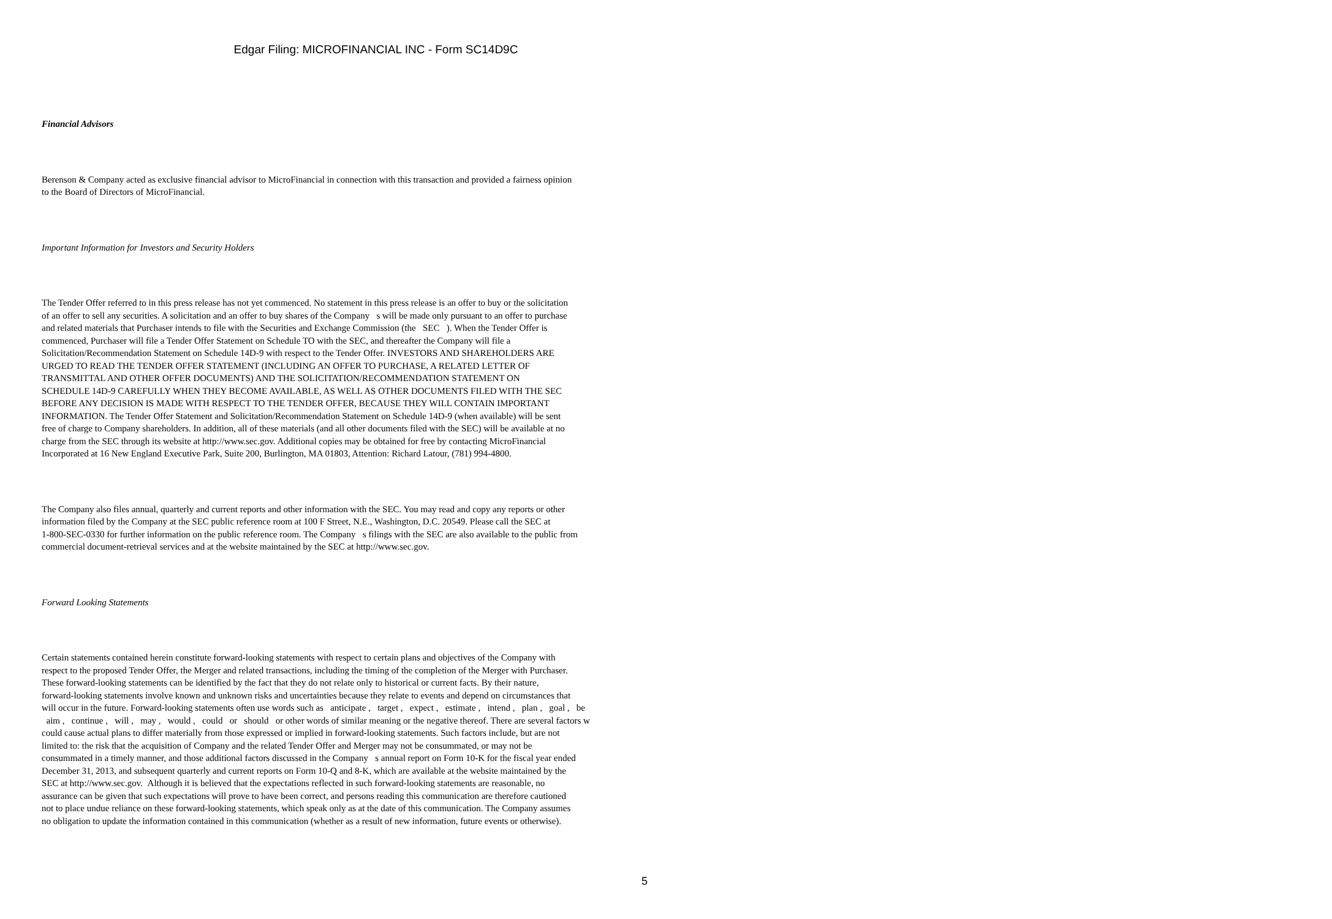Edgar Filing: MICROFINANCIAL INC - Form SC14D9C
Financial Advisors
Berenson & Company acted as exclusive financial advisor to MicroFinancial in connection with this transaction and provided a fairness opinion
to the Board of Directors of MicroFinancial.
Important Information for Investors and Security Holders
The Tender Offer referred to in this press release has not yet commenced. No statement in this press release is an offer to buy or the solicitation
of an offer to sell any securities. A solicitation and an offer to buy shares of the Company s will be made only pursuant to an offer to purchase
and related materials that Purchaser intends to file with the Securities and Exchange Commission (the SEC ). When the Tender Offer is
commenced, Purchaser will file a Tender Offer Statement on Schedule TO with the SEC, and thereafter the Company will file a
Solicitation/Recommendation Statement on Schedule 14D-9 with respect to the Tender Offer. INVESTORS AND SHAREHOLDERS ARE
URGED TO READ THE TENDER OFFER STATEMENT (INCLUDING AN OFFER TO PURCHASE, A RELATED LETTER OF
TRANSMITTAL AND OTHER OFFER DOCUMENTS) AND THE SOLICITATION/RECOMMENDATION STATEMENT ON
SCHEDULE 14D-9 CAREFULLY WHEN THEY BECOME AVAILABLE, AS WELL AS OTHER DOCUMENTS FILED WITH THE SEC
BEFORE ANY DECISION IS MADE WITH RESPECT TO THE TENDER OFFER, BECAUSE THEY WILL CONTAIN IMPORTANT
INFORMATION. The Tender Offer Statement and Solicitation/Recommendation Statement on Schedule 14D-9 (when available) will be sent
free of charge to Company shareholders. In addition, all of these materials (and all other documents filed with the SEC) will be available at no
charge from the SEC through its website at http://www.sec.gov. Additional copies may be obtained for free by contacting MicroFinancial
Incorporated at 16 New England Executive Park, Suite 200, Burlington, MA 01803, Attention: Richard Latour, (781) 994-4800.
The Company also files annual, quarterly and current reports and other information with the SEC. You may read and copy any reports or other
information filed by the Company at the SEC public reference room at 100 F Street, N.E., Washington, D.C. 20549. Please call the SEC at
1-800-SEC-0330 for further information on the public reference room. The Company s filings with the SEC are also available to the public from
commercial document-retrieval services and at the website maintained by the SEC at http://www.sec.gov.
Forward Looking Statements
Certain statements contained herein constitute forward-looking statements with respect to certain plans and objectives of the Company with
respect to the proposed Tender Offer, the Merger and related transactions, including the timing of the completion of the Merger with Purchaser.
These forward-looking statements can be identified by the fact that they do not relate only to historical or current facts. By their nature,
forward-looking statements involve known and unknown risks and uncertainties because they relate to events and depend on circumstances that
will occur in the future. Forward-looking statements often use words such as anticipate , target , expect , estimate , intend , plan , goal , be
aim , continue , will , may , would , could or should or other words of similar meaning or the negative thereof. There are several factors w
could cause actual plans to differ materially from those expressed or implied in forward-looking statements. Such factors include, but are not
limited to: the risk that the acquisition of Company and the related Tender Offer and Merger may not be consummated, or may not be
consummated in a timely manner, and those additional factors discussed in the Company s annual report on Form 10-K for the fiscal year ended
December 31, 2013, and subsequent quarterly and current reports on Form 10-Q and 8-K, which are available at the website maintained by the
SEC at http://www.sec.gov. Although it is believed that the expectations reflected in such forward-looking statements are reasonable, no
assurance can be given that such expectations will prove to have been correct, and persons reading this communication are therefore cautioned
not to place undue reliance on these forward-looking statements, which speak only as at the date of this communication. The Company assumes
no obligation to update the information contained in this communication (whether as a result of new information, future events or otherwise).
5